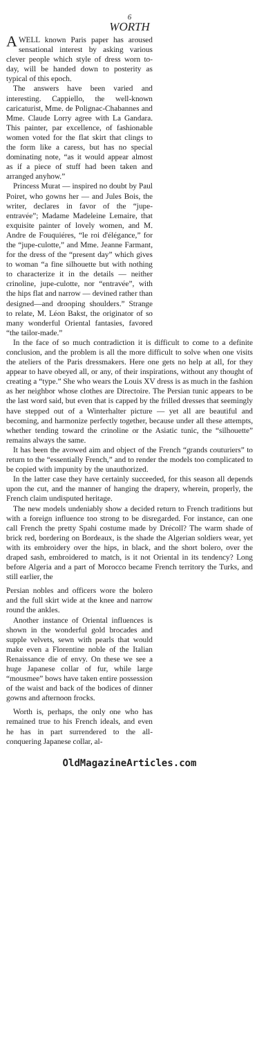6
WORTH
AWELL known Paris paper has aroused sensational interest by asking various clever people which style of dress worn to-day, will be handed down to posterity as typical of this epoch.
The answers have been varied and interesting. Cappiello, the well-known caricaturist, Mme. de Polignac-Chabannes and Mme. Claude Lorry agree with La Gandara. This painter, par excellence, of fashionable women voted for the flat skirt that clings to the form like a caress, but has no special dominating note, “as it would appear almost as if a piece of stuff had been taken and arranged anyhow.”
Princess Murat — inspired no doubt by Paul Poiret, who gowns her — and Jules Bois, the writer, declares in favor of the “jupe-entravée”; Madame Madeleine Lemaire, that exquisite painter of lovely women, and M. Andre de Fouquiéres, “le roi d'élégance,” for the “jupe-culotte,” and Mme. Jeanne Farmant, for the dress of the “present day” which gives to woman “a fine silhouette but with nothing to characterize it in the details — neither crinoline, jupe-culotte, nor “entravée”, with the hips flat and narrow — devined rather than designed—and drooping shoulders.” Strange to relate, M. Léon Bakst, the originator of so many wonderful Oriental fantasies, favored “the tailor-made.”
In the face of so much contradiction it is difficult to come to a definite conclusion, and the problem is all the more difficult to solve when one visits the ateliers of the Paris dressmakers. Here one gets no help at all, for they appear to have obeyed all, or any, of their inspirations, without any thought of creating a “type.” She who wears the Louis XV dress is as much in the fashion as her neighbor whose clothes are Directoire. The Persian tunic appears to be the last word said, but even that is capped by the frilled dresses that seemingly have stepped out of a Winterhalter picture — yet all are beautiful and becoming, and harmonize perfectly together, because under all these attempts, whether tending toward the crinoline or the Asiatic tunic, the “silhouette” remains always the same.
It has been the avowed aim and object of the French “grands couturiers” to return to the “essentially French,” and to render the models too complicated to be copied with impunity by the unauthorized.
In the latter case they have certainly succeeded, for this season all depends upon the cut, and the manner of hanging the drapery, wherein, properly, the French claim undisputed heritage.
The new models undeniably show a decided return to French traditions but with a foreign influence too strong to be disregarded. For instance, can one call French the pretty Spahi costume made by Drécoll? The warm shade of brick red, bordering on Bordeaux, is the shade the Algerian soldiers wear, yet with its embroidery over the hips, in black, and the short bolero, over the draped sash, embroidered to match, is it not Oriental in its tendency? Long before Algeria and a part of Morocco became French territory the Turks, and still earlier, the
Persian nobles and officers wore the bolero and the full skirt wide at the knee and narrow round the ankles.
Another instance of Oriental influences is shown in the wonderful gold brocades and supple velvets, sewn with pearls that would make even a Florentine noble of the Italian Renaissance die of envy. On these we see a huge Japanese collar of fur, while large “mousmee” bows have taken entire possession of the waist and back of the bodices of dinner gowns and afternoon frocks.
Worth is, perhaps, the only one who has remained true to his French ideals, and even he has in part surrendered to the all-conquering Japanese collar, al-
OldMagazineArticles.com